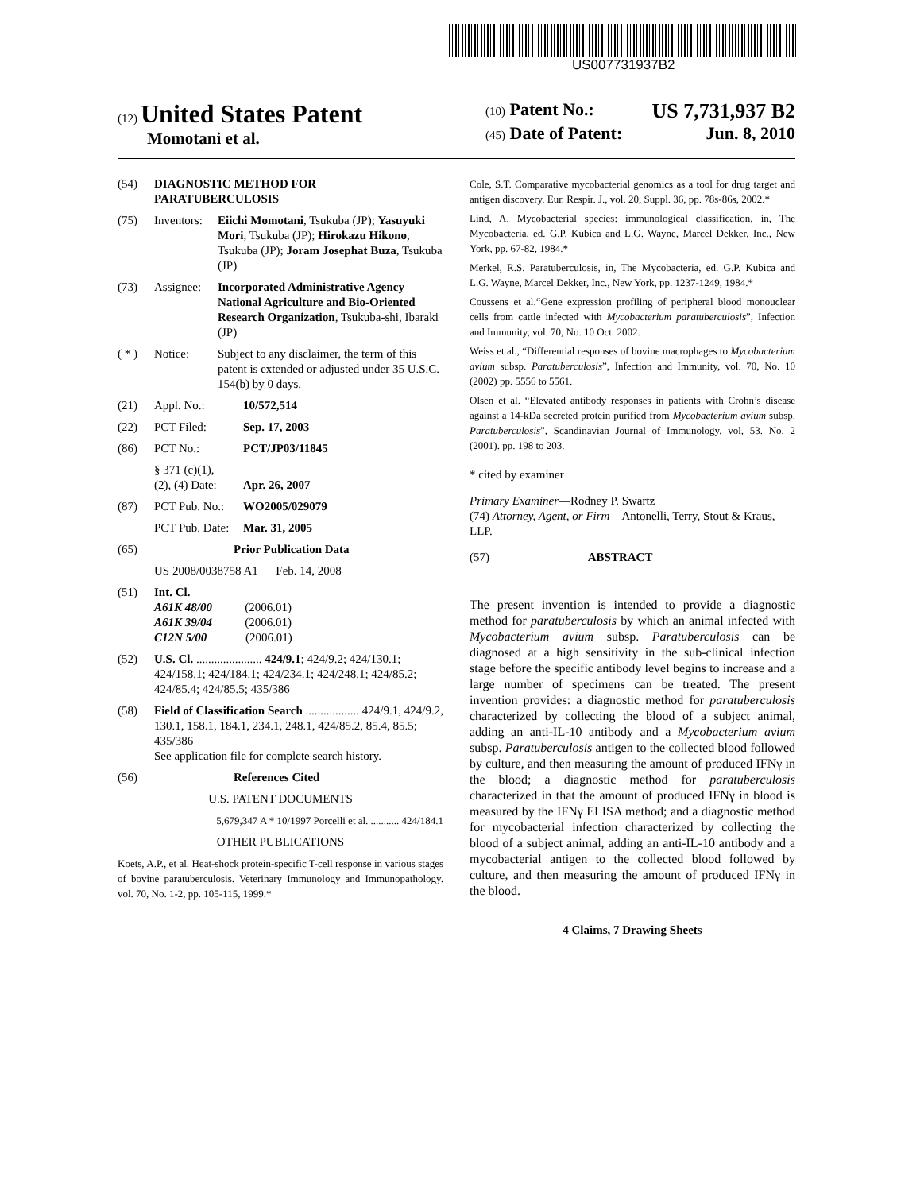US007731937B2
(12) United States Patent
Momotani et al.
(10) Patent No.: US 7,731,937 B2
(45) Date of Patent: Jun. 8, 2010
(54) DIAGNOSTIC METHOD FOR PARATUBERCULOSIS
(75) Inventors: Eiichi Momotani, Tsukuba (JP); Yasuyuki Mori, Tsukuba (JP); Hirokazu Hikono, Tsukuba (JP); Joram Josephat Buza, Tsukuba (JP)
(73) Assignee: Incorporated Administrative Agency National Agriculture and Bio-Oriented Research Organization, Tsukuba-shi, Ibaraki (JP)
( * ) Notice: Subject to any disclaimer, the term of this patent is extended or adjusted under 35 U.S.C. 154(b) by 0 days.
(21) Appl. No.: 10/572,514
(22) PCT Filed: Sep. 17, 2003
(86) PCT No.: PCT/JP03/11845
§ 371 (c)(1),
(2), (4) Date:
Apr. 26, 2007
(87) PCT Pub. No.: WO2005/029079
PCT Pub. Date: Mar. 31, 2005
(65) Prior Publication Data
US 2008/0038758 A1 Feb. 14, 2008
(51) Int. Cl.
A61K 48/00 (2006.01)
A61K 39/04 (2006.01)
C12N 5/00 (2006.01)
(52) U.S. Cl. ...................... 424/9.1; 424/9.2; 424/130.1; 424/158.1; 424/184.1; 424/234.1; 424/248.1; 424/85.2; 424/85.4; 424/85.5; 435/386
(58) Field of Classification Search .................. 424/9.1, 424/9.2, 130.1, 158.1, 184.1, 234.1, 248.1, 424/85.2, 85.4, 85.5; 435/386
See application file for complete search history.
(56) References Cited
U.S. PATENT DOCUMENTS
5,679,347 A * 10/1997 Porcelli et al. ........... 424/184.1
OTHER PUBLICATIONS
Koets, A.P., et al. Heat-shock protein-specific T-cell response in various stages of bovine paratuberculosis. Veterinary Immunology and Immunopathology. vol. 70, No. 1-2, pp. 105-115, 1999.*
Cole, S.T. Comparative mycobacterial genomics as a tool for drug target and antigen discovery. Eur. Respir. J., vol. 20, Suppl. 36, pp. 78s-86s, 2002.*
Lind, A. Mycobacterial species: immunological classification, in, The Mycobacteria, ed. G.P. Kubica and L.G. Wayne, Marcel Dekker, Inc., New York, pp. 67-82, 1984.*
Merkel, R.S. Paratuberculosis, in, The Mycobacteria, ed. G.P. Kubica and L.G. Wayne, Marcel Dekker, Inc., New York, pp. 1237-1249, 1984.*
Coussens et al.“Gene expression profiling of peripheral blood monouclear cells from cattle infected with Mycobacterium paratuberculosis”, Infection and Immunity, vol. 70, No. 10 Oct. 2002.
Weiss et al., “Differential responses of bovine macrophages to Mycobacterium avium subsp. Paratuberculosis”, Infection and Immunity, vol. 70, No. 10 (2002) pp. 5556 to 5561.
Olsen et al. “Elevated antibody responses in patients with Crohn’s disease against a 14-kDa secreted protein purified from Mycobacterium avium subsp. Paratuberculosis”, Scandinavian Journal of Immunology, vol, 53. No. 2 (2001). pp. 198 to 203.
* cited by examiner
Primary Examiner—Rodney P. Swartz
(74) Attorney, Agent, or Firm—Antonelli, Terry, Stout & Kraus, LLP.
(57) ABSTRACT
The present invention is intended to provide a diagnostic method for paratuberculosis by which an animal infected with Mycobacterium avium subsp. Paratuberculosis can be diagnosed at a high sensitivity in the sub-clinical infection stage before the specific antibody level begins to increase and a large number of specimens can be treated. The present invention provides: a diagnostic method for paratuberculosis characterized by collecting the blood of a subject animal, adding an anti-IL-10 antibody and a Mycobacterium avium subsp. Paratuberculosis antigen to the collected blood followed by culture, and then measuring the amount of produced IFNγ in the blood; a diagnostic method for paratuberculosis characterized in that the amount of produced IFNγ in blood is measured by the IFNγ ELISA method; and a diagnostic method for mycobacterial infection characterized by collecting the blood of a subject animal, adding an anti-IL-10 antibody and a mycobacterial antigen to the collected blood followed by culture, and then measuring the amount of produced IFNγ in the blood.
4 Claims, 7 Drawing Sheets